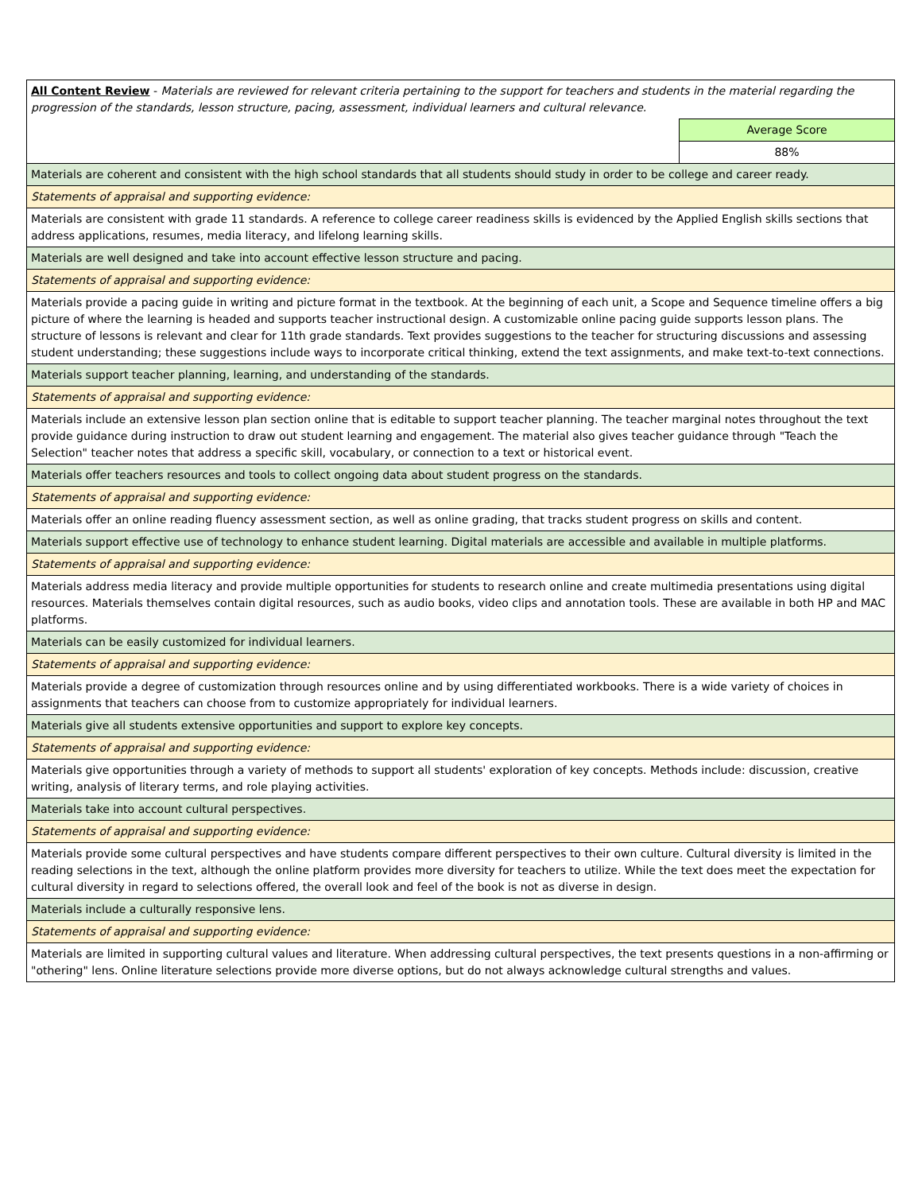| All Content Review - Materials are reviewed for relevant criteria pertaining to the support for teachers and students in the material regarding the progression of the standards, lesson structure, pacing, assessment, individual learners and cultural relevance. | |
| | Average Score |
| | 88% |
| Materials are coherent and consistent with the high school standards that all students should study in order to be college and career ready. | |
| Statements of appraisal and supporting evidence: | |
| Materials are consistent with grade 11 standards. A reference to college career readiness skills is evidenced by the Applied English skills sections that address applications, resumes, media literacy, and lifelong learning skills. | |
| Materials are well designed and take into account effective lesson structure and pacing. | |
| Statements of appraisal and supporting evidence: | |
| Materials provide a pacing guide in writing and picture format in the textbook. At the beginning of each unit, a Scope and Sequence timeline offers a big picture of where the learning is headed and supports teacher instructional design. A customizable online pacing guide supports lesson plans. The structure of lessons is relevant and clear for 11th grade standards. Text provides suggestions to the teacher for structuring discussions and assessing student understanding; these suggestions include ways to incorporate critical thinking, extend the text assignments, and make text-to-text connections. | |
| Materials support teacher planning, learning, and understanding of the standards. | |
| Statements of appraisal and supporting evidence: | |
| Materials include an extensive lesson plan section online that is editable to support teacher planning. The teacher marginal notes throughout the text provide guidance during instruction to draw out student learning and engagement. The material also gives teacher guidance through "Teach the Selection" teacher notes that address a specific skill, vocabulary, or connection to a text or historical event. | |
| Materials offer teachers resources and tools to collect ongoing data about student progress on the standards. | |
| Statements of appraisal and supporting evidence: | |
| Materials offer an online reading fluency assessment section, as well as online grading, that tracks student progress on skills and content. | |
| Materials support effective use of technology to enhance student learning. Digital materials are accessible and available in multiple platforms. | |
| Statements of appraisal and supporting evidence: | |
| Materials address media literacy and provide multiple opportunities for students to research online and create multimedia presentations using digital resources. Materials themselves contain digital resources, such as audio books, video clips and annotation tools. These are available in both HP and MAC platforms. | |
| Materials can be easily customized for individual learners. | |
| Statements of appraisal and supporting evidence: | |
| Materials provide a degree of customization through resources online and by using differentiated workbooks. There is a wide variety of choices in assignments that teachers can choose from to customize appropriately for individual learners. | |
| Materials give all students extensive opportunities and support to explore key concepts. | |
| Statements of appraisal and supporting evidence: | |
| Materials give opportunities through a variety of methods to support all students' exploration of key concepts. Methods include: discussion, creative writing, analysis of literary terms, and role playing activities. | |
| Materials take into account cultural perspectives. | |
| Statements of appraisal and supporting evidence: | |
| Materials provide some cultural perspectives and have students compare different perspectives to their own culture. Cultural diversity is limited in the reading selections in the text, although the online platform provides more diversity for teachers to utilize. While the text does meet the expectation for cultural diversity in regard to selections offered, the overall look and feel of the book is not as diverse in design. | |
| Materials include a culturally responsive lens. | |
| Statements of appraisal and supporting evidence: | |
| Materials are limited in supporting cultural values and literature. When addressing cultural perspectives, the text presents questions in a non-affirming or "othering" lens. Online literature selections provide more diverse options, but do not always acknowledge cultural strengths and values. | |